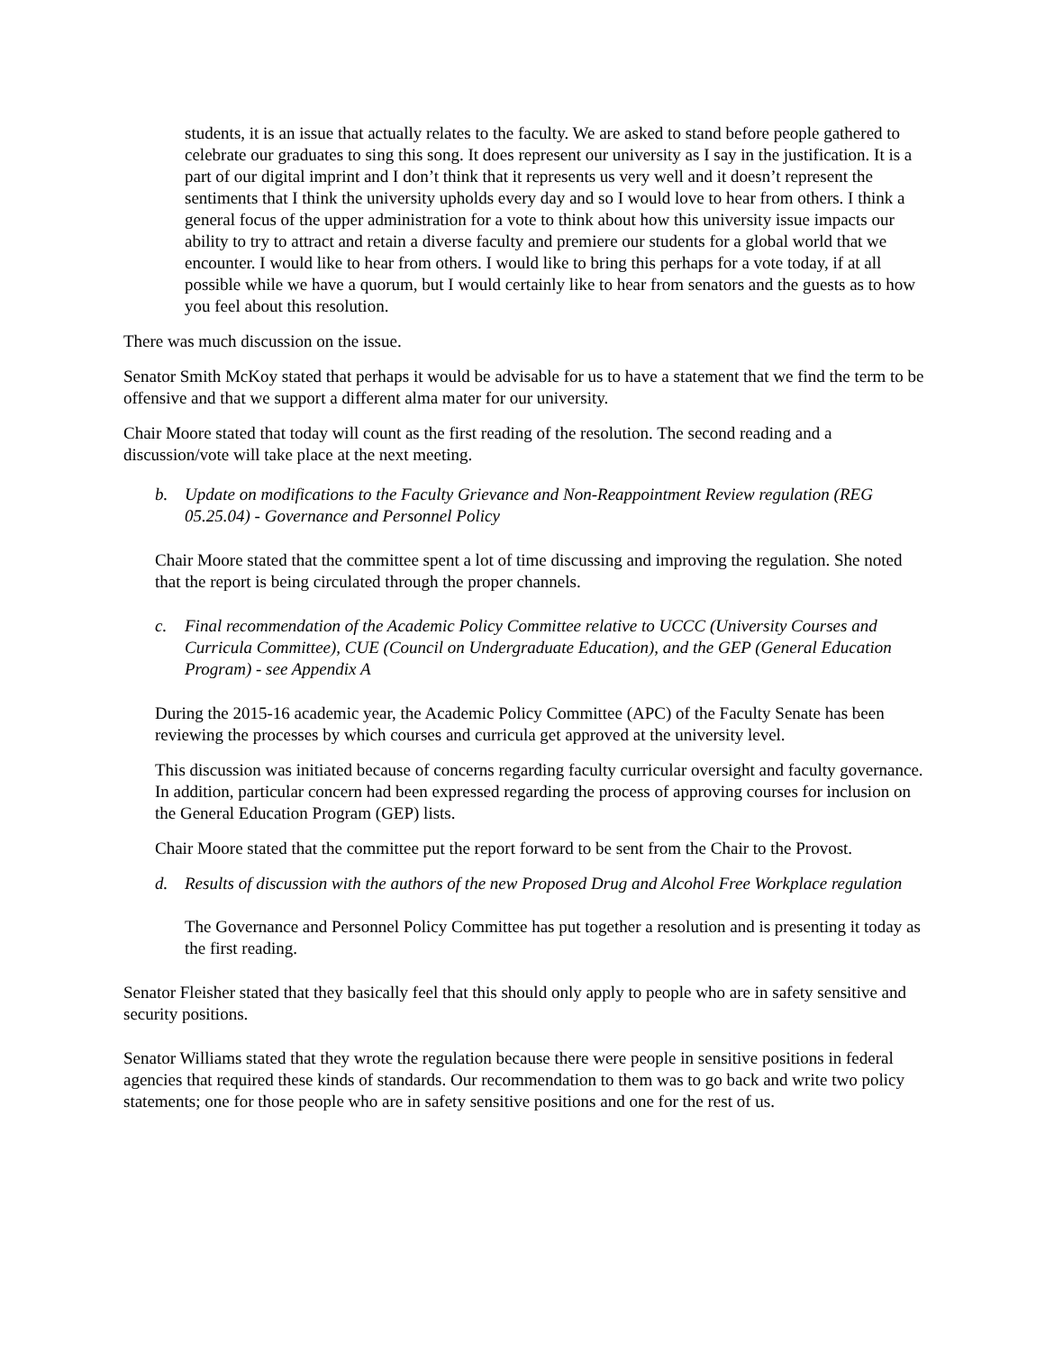students, it is an issue that actually relates to the faculty. We are asked to stand before people gathered to celebrate our graduates to sing this song. It does represent our university as I say in the justification. It is a part of our digital imprint and I don’t think that it represents us very well and it doesn’t represent the sentiments that I think the university upholds every day and so I would love to hear from others. I think a general focus of the upper administration for a vote to think about how this university issue impacts our ability to try to attract and retain a diverse faculty and premiere our students for a global world that we encounter. I would like to hear from others. I would like to bring this perhaps for a vote today, if at all possible while we have a quorum, but I would certainly like to hear from senators and the guests as to how you feel about this resolution.
There was much discussion on the issue.
Senator Smith McKoy stated that perhaps it would be advisable for us to have a statement that we find the term to be offensive and that we support a different alma mater for our university.
Chair Moore stated that today will count as the first reading of the resolution. The second reading and a discussion/vote will take place at the next meeting.
b. Update on modifications to the Faculty Grievance and Non-Reappointment Review regulation (REG 05.25.04) - Governance and Personnel Policy
Chair Moore stated that the committee spent a lot of time discussing and improving the regulation. She noted that the report is being circulated through the proper channels.
c. Final recommendation of the Academic Policy Committee relative to UCCC (University Courses and Curricula Committee), CUE (Council on Undergraduate Education), and the GEP (General Education Program) - see Appendix A
During the 2015-16 academic year, the Academic Policy Committee (APC) of the Faculty Senate has been reviewing the processes by which courses and curricula get approved at the university level.
This discussion was initiated because of concerns regarding faculty curricular oversight and faculty governance. In addition, particular concern had been expressed regarding the process of approving courses for inclusion on the General Education Program (GEP) lists.
Chair Moore stated that the committee put the report forward to be sent from the Chair to the Provost.
d. Results of discussion with the authors of the new Proposed Drug and Alcohol Free Workplace regulation
The Governance and Personnel Policy Committee has put together a resolution and is presenting it today as the first reading.
Senator Fleisher stated that they basically feel that this should only apply to people who are in safety sensitive and security positions.
Senator Williams stated that they wrote the regulation because there were people in sensitive positions in federal agencies that required these kinds of standards. Our recommendation to them was to go back and write two policy statements; one for those people who are in safety sensitive positions and one for the rest of us.